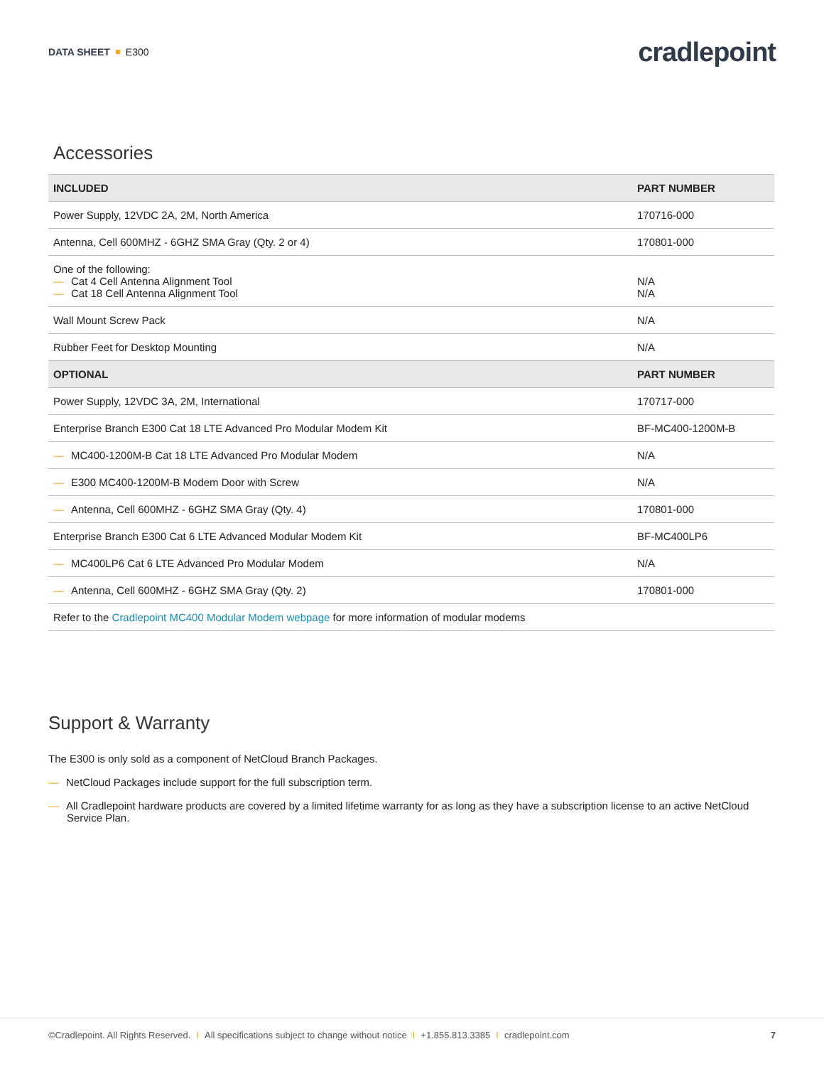DATA SHEET E300
cradlepoint
Accessories
| INCLUDED | PART NUMBER |
| --- | --- |
| Power Supply, 12VDC 2A, 2M, North America | 170716-000 |
| Antenna, Cell 600MHZ - 6GHZ SMA Gray (Qty. 2 or 4) | 170801-000 |
| One of the following: — Cat 4 Cell Antenna Alignment Tool — Cat 18 Cell Antenna Alignment Tool | N/A N/A |
| Wall Mount Screw Pack | N/A |
| Rubber Feet for Desktop Mounting | N/A |
| OPTIONAL | PART NUMBER |
| Power Supply, 12VDC 3A, 2M, International | 170717-000 |
| Enterprise Branch E300 Cat 18 LTE Advanced Pro Modular Modem Kit | BF-MC400-1200M-B |
| — MC400-1200M-B Cat 18 LTE Advanced Pro Modular Modem | N/A |
| — E300 MC400-1200M-B Modem Door with Screw | N/A |
| — Antenna, Cell 600MHZ - 6GHZ SMA Gray (Qty. 4) | 170801-000 |
| Enterprise Branch E300 Cat 6 LTE Advanced Modular Modem Kit | BF-MC400LP6 |
| — MC400LP6 Cat 6 LTE Advanced Pro Modular Modem | N/A |
| — Antenna, Cell 600MHZ - 6GHZ SMA Gray (Qty. 2) | 170801-000 |
| Refer to the Cradlepoint MC400 Modular Modem webpage for more information of modular modems | |
Support & Warranty
The E300 is only sold as a component of NetCloud Branch Packages.
— NetCloud Packages include support for the full subscription term.
— All Cradlepoint hardware products are covered by a limited lifetime warranty for as long as they have a subscription license to an active NetCloud Service Plan.
©Cradlepoint. All Rights Reserved. I All specifications subject to change without notice I +1.855.813.3385 I cradlepoint.com 7